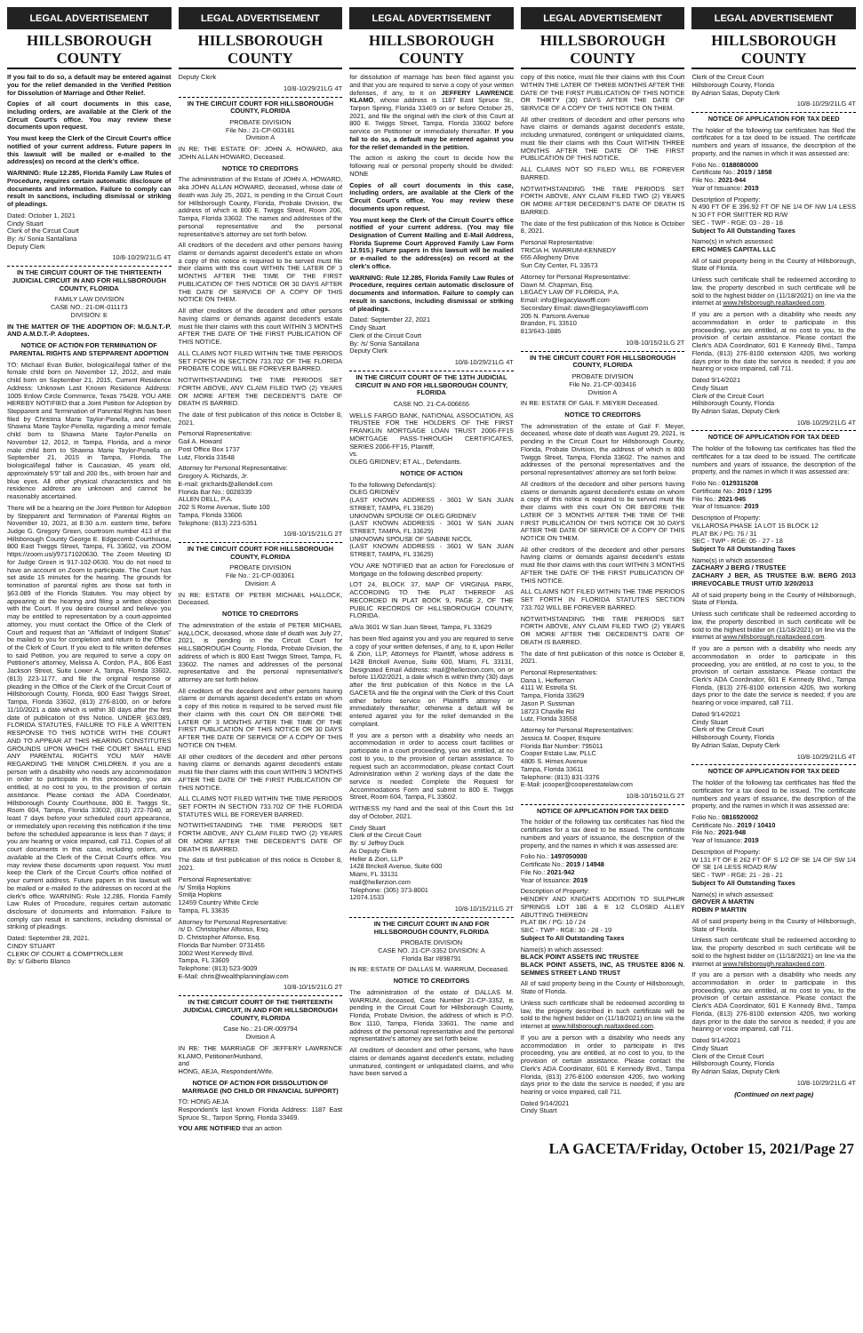LEGAL ADVERTISEMENT
HILLSBOROUGH COUNTY
If you fail to do so, a default may be entered against you for the relief demanded in the Verified Petition for Dissolution of Marriage and Other Relief.
Copies of all court documents in this case, including orders, are available at the Clerk of the Circuit Court's office. You may review these documents upon request.
You must keep the Clerk of the Circuit Court's office notified of your current address. Future papers in this lawsuit will be mailed or e-mailed to the address(es) on record at the clerk's office.
WARNING: Rule 12.285, Florida Family Law Rules of Procedure, requires certain automatic disclosure of documents and information. Failure to comply can result in sanctions, including dismissal or striking of pleadings.
Dated: October 1, 2021
Cindy Stuart
Clerk of the Circuit Court
By: /s/ Sonia Santallana
Deputy Clerk
10/8-10/29/21LG 4T
IN THE CIRCUIT COURT OF THE THIRTEENTH JUDICIAL CIRCUIT IN AND FOR HILLSBOROUGH COUNTY, FLORIDA
FAMILY LAW DIVISION
CASE NO.: 21-DR-011173
DIVISION: E
IN THE MATTER OF THE ADOPTION OF: M.G.N.T.-P. AND A.M.D.T.-P. Adoptees.
NOTICE OF ACTION FOR TERMINATION OF PARENTAL RIGHTS AND STEPPARENT ADOPTION
TO: Michael Evan Butler, biological/legal father of the female child born on November 12, 2012, and male child born on September 21, 2015, Current Residence Address: Unknown Last Known Residence Address: 1005 Enlow Circle Commerce, Texas 75428. YOU ARE HEREBY NOTIFIED that a Joint Petition for Adoption by Stepparent and Termination of Parental Rights has been filed by Christina Marie Taylor-Penella, and mother, Shawna Marie Taylor-Penella, regarding a minor female child born to Shawna Marie Taylor-Penella on November 12, 2012, in Tampa, Florida, and a minor male child born to Shawna Marie Taylor-Penella on September 21, 2015 in Tampa, Florida. The biological/legal father is Caucasian, 45 years old, approximately 5'9" tall and 200 lbs., with brown hair and blue eyes. All other physical characteristics and his residence address are unknown and cannot be reasonably ascertained.
There will be a hearing on the Joint Petition for Adoption by Stepparent and Termination of Parental Rights on November 10, 2021, at 8:30 a.m. eastern time, before Judge G. Gregory Green, courtroom number 413 of the Hillsborough County George E. Edgecomb Courthouse, 800 East Twiggs Street, Tampa, FL 33602, via ZOOM https://zoom.us/j/97171020630. The Zoom Meeting ID for Judge Green is 917-102-0630. You do not need to have an account on Zoom to participate. The Court has set aside 15 minutes for the hearing. The grounds for termination of parental rights are those set forth in §63.089 of the Florida Statutes. You may object by appearing at the hearing and filing a written objection with the Court. If you desire counsel and believe you may be entitled to representation by a court-appointed attorney, you must contact the Office of the Clerk of Court and request that an "Affidavit of Indigent Status" be mailed to you for completion and return to the Office of the Clerk of Court. If you elect to file written defenses to said Petition, you are required to serve a copy on Petitioner's attorney, Melissa A. Cordon, P.A., 806 East Jackson Street, Suite Lower A, Tampa, Florida 33602, (813) 223-1177, and file the original response or pleading in the Office of the Clerk of the Circuit Court of Hillsborough County, Florida, 800 East Twiggs Street, Tampa, Florida 33602, (813) 276-8100, on or before 11/10/2021 a date which is within 30 days after the first date of publication of this Notice. UNDER §63.089, FLORIDA STATUTES, FAILURE TO FILE A WRITTEN RESPONSE TO THIS NOTICE WITH THE COURT AND TO APPEAR AT THIS HEARING CONSTITUTES GROUNDS UPON WHICH THE COURT SHALL END ANY PARENTAL RIGHTS YOU MAY HAVE REGARDING THE MINOR CHILDREN. If you are a person with a disability who needs any accommodation in order to participate in this proceeding, you are entitled, at no cost to you, to the provision of certain assistance. Please contact the ADA Coordinator, Hillsborough County Courthouse, 800 E. Twiggs St., Room 604, Tampa, Florida 33602, (813) 272-7040, at least 7 days before your scheduled court appearance, or immediately upon receiving this notification if the time before the scheduled appearance is less than 7 days; if you are hearing or voice impaired, call 711. Copies of all court documents in this case, including orders, are available at the Clerk of the Circuit Court's office. You may review these documents upon request. You must keep the Clerk of the Circuit Court's office notified of your current address. Future papers in this lawsuit will be mailed or e-mailed to the addresses on record at the clerk's office. WARNING: Rule 12.285, Florida Family Law Rules of Procedure, requires certain automatic disclosure of documents and information. Failure to comply can result in sanctions, including dismissal or striking of pleadings.
Dated: September 28, 2021.
CINDY STUART
CLERK OF COURT & COMPTROLLER
By: s/ Gilberto Blanco
LEGAL ADVERTISEMENT
HILLSBOROUGH COUNTY
Deputy Clerk
10/8-10/29/21LG 4T
IN THE CIRCUIT COURT FOR HILLSBOROUGH COUNTY, FLORIDA
PROBATE DIVISION
File No.: 21-CP-003181
Division A
IN RE: THE ESTATE OF: JOHN A. HOWARD, aka JOHN ALLAN HOWARD, Deceased.
NOTICE TO CREDITORS
The administration of the Estate of JOHN A. HOWARD, aka JOHN ALLAN HOWARD, deceased, whose date of death was July 25, 2021, is pending in the Circuit Court for Hillsborough County, Florida, Probate Division, the address of which is 800 E. Twiggs Street, Room 206, Tampa, Florida 33602. The names and addresses of the personal representative and the personal representative's attorney are set forth below.
All creditors of the decedent and other persons having claims or demands against decedent's estate on whom a copy of this notice is required to be served must file their claims with this court WITHIN THE LATER OF 3 MONTHS AFTER THE TIME OF THE FIRST PUBLICATION OF THIS NOTICE OR 30 DAYS AFTER THE DATE OF SERVICE OF A COPY OF THIS NOTICE ON THEM.
All other creditors of the decedent and other persons having claims or demands against decedent's estate must file their claims with this court WITHIN 3 MONTHS AFTER THE DATE OF THE FIRST PUBLICATION OF THIS NOTICE.
ALL CLAIMS NOT FILED WITHIN THE TIME PERIODS SET FORTH IN SECTION 733.702 OF THE FLORIDA PROBATE CODE WILL BE FOREVER BARRED.
NOTWITHSTANDING THE TIME PERIODS SET FORTH ABOVE, ANY CLAIM FILED TWO (2) YEARS OR MORE AFTER THE DECEDENT'S DATE OF DEATH IS BARRED.
The date of first publication of this notice is October 8, 2021.
Personal Representative:
Gail A. Howard
Post Office Box 1737
Lutz, Florida 33548
Attorney for Personal Representative:
Gregory A. Richards, Jr.
E-mail: grichards@allendell.com
Florida Bar No.: 0028339
ALLEN DELL, P.A.
202 S Rome Avenue, Suite 100
Tampa, Florida 33606
Telephone: (813) 223-5351
10/8-10/15/21LG 2T
IN THE CIRCUIT COURT FOR HILLSBOROUGH COUNTY, FLORIDA
PROBATE DIVISION
File No.: 21-CP-003061
Division: A
IN RE: ESTATE OF PETER MICHAEL HALLOCK, Deceased.
NOTICE TO CREDITORS
The administration of the estate of PETER MICHAEL HALLOCK, deceased, whose date of death was July 27, 2021, is pending in the Circuit Court for HILLSBOROUGH County, Florida, Probate Division, the address of which is 800 East Twiggs Street, Tampa, FL 33602. The names and addresses of the personal representative and the personal representative's attorney are set forth below.
All creditors of the decedent and other persons having claims or demands against decedent's estate on whom a copy of this notice is required to be served must file their claims with this court ON OR BEFORE THE LATER OF 3 MONTHS AFTER THE TIME OF THE FIRST PUBLICATION OF THIS NOTICE OR 30 DAYS AFTER THE DATE OF SERVICE OF A COPY OF THIS NOTICE ON THEM.
All other creditors of the decedent and other persons having claims or demands against decedent's estate must file their claims with this court WITHIN 3 MONTHS AFTER THE DATE OF THE FIRST PUBLICATION OF THIS NOTICE.
ALL CLAIMS NOT FILED WITHIN THE TIME PERIODS SET FORTH IN SECTION 733.702 OF THE FLORIDA STATUTES WILL BE FOREVER BARRED.
NOTWITHSTANDING THE TIME PERIODS SET FORTH ABOVE, ANY CLAIM FILED TWO (2) YEARS OR MORE AFTER THE DECEDENT'S DATE OF DEATH IS BARRED.
The date of first publication of this notice is October 8, 2021.
Personal Representative:
/s/ Smilja Hopkins
Smilja Hopkins
12459 Country White Circle
Tampa, FL 33635
Attorney for Personal Representative:
/s/ D. Christopher Alfonso, Esq.
D. Christopher Alfonso, Esq.
Florida Bar Number: 0731455
3002 West Kennedy Blvd.
Tampa, FL 33609
Telephone: (813) 523-9009
E-Mail: chris@wealthplanninglaw.com
10/8-10/15/21LG 2T
IN THE CIRCUIT COURT OF THE THIRTEENTH JUDICIAL CIRCUIT, IN AND FOR HILLSBOROUGH COUNTY, FLORIDA
Case No.: 21-DR-009794
Division A
IN RE: THE MARRIAGE OF JEFFERY LAWRENCE KLAMO, Petitioner/Husband,
and
HONG, AEJA, Respondent/Wife.
NOTICE OF ACTION FOR DISSOLUTION OF MARRIAGE (NO CHILD OR FINANCIAL SUPPORT)
TO: HONG AEJA
Respondent's last known Florida Address: 1187 East Spruce St., Tarpon Spring, Florida 33469.
YOU ARE NOTIFIED that an action
LEGAL ADVERTISEMENT
HILLSBOROUGH COUNTY
for dissolution of marriage has been filed against you and that you are required to serve a copy of your written defenses, if any, to it on JEFFERY LAWRENCE KLAMO, whose address is 1187 East Spruce St., Tarpon Spring, Florida 33469 on or before October 25, 2021, and file the original with the clerk of this Court at 800 E. Twiggs Street, Tampa, Florida 33602 before service on Petitioner or immediately thereafter. If you fail to do so, a default may be entered against you for the relief demanded in the petition.
The action is asking the court to decide how the following real or personal property should be divided: NONE
Copies of all court documents in this case, including orders, are available at the Clerk of the Circuit Court's office. You may review these documents upon request.
You must keep the Clerk of the Circuit Court's office notified of your current address. (You may file Designation of Current Mailing and E-Mail Address, Florida Supreme Court Approved Family Law Form 12.915.) Future papers in this lawsuit will be mailed or e-mailed to the address(es) on record at the clerk's office.
WARNING: Rule 12.285, Florida Family Law Rules of Procedure, requires certain automatic disclosure of documents and information. Failure to comply can result in sanctions, including dismissal or striking of pleadings.
Dated: September 22, 2021
Cindy Stuart
Clerk of the Circuit Court
By: /s/ Sonia Santallana
Deputy Clerk
10/8-10/29/21LG 4T
IN THE CIRCUIT COURT OF THE 13TH JUDICIAL CIRCUIT IN AND FOR HILLSBOROUGH COUNTY, FLORIDA
CASE NO. 21-CA-006655
WELLS FARGO BANK, NATIONAL ASSOCIATION, AS TRUSTEE FOR THE HOLDERS OF THE FIRST FRANKLIN MORTGAGE LOAN TRUST 2006-FF15 MORTGAGE PASS-THROUGH CERTIFICATES, SERIES 2006-FF15, Plaintiff,
vs.
OLEG GRIDNEV; ET AL., Defendants.
NOTICE OF ACTION
To the following Defendant(s):
OLEG GRIDNEV
(LAST KNOWN ADDRESS - 3601 W SAN JUAN STREET, TAMPA, FL 33629)
UNKNOWN SPOUSE OF OLEG GRIDNEV
(LAST KNOWN ADDRESS - 3601 W SAN JUAN STREET, TAMPA, FL 33629)
UNKNOWN SPOUSE OF SABINE NICOL
(LAST KNOWN ADDRESS - 3601 W SAN JUAN STREET, TAMPA, FL 33629)
YOU ARE NOTIFIED that an action for Foreclosure of Mortgage on the following described property:
LOT 24, BLOCK 37, MAP OF VIRGINIA PARK, ACCORDING TO THE PLAT THEREOF AS RECORDED IN PLAT BOOK 9, PAGE 2, OF THE PUBLIC RECORDS OF HILLSBOROUGH COUNTY, FLORIDA.
a/k/a 3601 W San Juan Street, Tampa, FL 33629
has been filed against you and you are required to serve a copy of your written defenses, if any, to it, upon Heller & Zion, LLP, Attorneys for Plaintiff, whose address is 1428 Brickell Avenue, Suite 600, Miami, FL 33131, Designated Email Address: mail@hellerzion.com, on or before 11/02/2021, a date which is within thirty (30) days after the first publication of this Notice in the LA GACETA and file the original with the Clerk of this Court either before service on Plaintiff's attorney or immediately thereafter; otherwise a default will be entered against you for the relief demanded in the complaint.
If you are a person with a disability who needs an accommodation in order to access court facilities or participate in a court proceeding, you are entitled, at no cost to you, to the provision of certain assistance. To request such an accommodation, please contact Court Administration within 2 working days of the date the service is needed: Complete the Request for Accommodations Form and submit to 800 E. Twiggs Street, Room 604, Tampa, FL 33602.
WITNESS my hand and the seal of this Court this 1st day of October, 2021.
Cindy Stuart
Clerk of the Circuit Court
By: s/ Jeffrey Duck
As Deputy Clerk
Heller & Zion, LLP
1428 Brickell Avenue, Suite 600
Miami, FL 33131
mail@hellerzion.com
Telephone: (305) 373-8001
12074.1533
10/8-10/15/21LG 2T
IN THE CIRCUIT COURT IN AND FOR HILLSBOROUGH COUNTY, FLORIDA
PROBATE DIVISION
CASE NO. 21-CP-3352 DIVISION: A
Florida Bar #898791
IN RE: ESTATE OF DALLAS M. WARRUM, Deceased.
NOTICE TO CREDITORS
The administration of the estate of DALLAS M. WARRUM, deceased, Case Number 21-CP-3352, is pending in the Circuit Court for Hillsborough County, Florida, Probate Division, the address of which is P.O. Box 1110, Tampa, Florida 33601. The name and address of the personal representative and the personal representative's attorney are set forth below.
All creditors of decedent and other persons, who have claims or demands against decedent's estate, including unmatured, contingent or unliquidated claims, and who have been served a
LEGAL ADVERTISEMENT
HILLSBOROUGH COUNTY
copy of this notice, must file their claims with this Court WITHIN THE LATER OF THREE MONTHS AFTER THE DATE OF THE FIRST PUBLICATION OF THIS NOTICE OR THIRTY (30) DAYS AFTER THE DATE OF SERVICE OF A COPY OF THIS NOTICE ON THEM.
All other creditors of decedent and other persons who have claims or demands against decedent's estate, including unmatured, contingent or unliquidated claims, must file their claims with this Court WITHIN THREE MONTHS AFTER THE DATE OF THE FIRST PUBLICATION OF THIS NOTICE.
ALL CLAIMS NOT SO FILED WILL BE FOREVER BARRED.
NOTWITHSTANDING THE TIME PERIODS SET FORTH ABOVE, ANY CLAIM FILED TWO (2) YEARS OR MORE AFTER DECEDENT'S DATE OF DEATH IS BARRED.
The date of the first publication of this Notice is October 8, 2021.
Personal Representative:
TRICIA H. WARRUM-KENNEDY
655 Allegheny Drive
Sun City Center, FL 33573
Attorney for Personal Representative:
Dawn M. Chapman, Esq.
LEGACY LAW OF FLORIDA, P.A.
Email: info@legacylawoffl.com
Secondary Email: dawn@legacylawoffl.com
205 N. Parsons Avenue
Brandon, FL 33510
813/643-1885
10/8-10/15/21LG 2T
IN THE CIRCUIT COURT FOR HILLSBOROUGH COUNTY, FLORIDA
PROBATE DIVISION
File No. 21-CP-003416
Division A
IN RE: ESTATE OF GAIL F. MEYER Deceased.
NOTICE TO CREDITORS
The administration of the estate of Gail F. Meyer, deceased, whose date of death was August 29, 2021, is pending in the Circuit Court for Hillsborough County, Florida, Probate Division, the address of which is 800 Twiggs Street, Tampa, Florida 33602. The names and addresses of the personal representatives and the personal representatives' attorney are set forth below.
All creditors of the decedent and other persons having claims or demands against decedent's estate on whom a copy of this notice is required to be served must file their claims with this court ON OR BEFORE THE LATER OF 3 MONTHS AFTER THE TIME OF THE FIRST PUBLICATION OF THIS NOTICE OR 30 DAYS AFTER THE DATE OF SERVICE OF A COPY OF THIS NOTICE ON THEM.
All other creditors of the decedent and other persons having claims or demands against decedent's estate must file their claims with this court WITHIN 3 MONTHS AFTER THE DATE OF THE FIRST PUBLICATION OF THIS NOTICE.
ALL CLAIMS NOT FILED WITHIN THE TIME PERIODS SET FORTH IN FLORIDA STATUTES SECTION 733.702 WILL BE FOREVER BARRED.
NOTWITHSTANDING THE TIME PERIODS SET FORTH ABOVE, ANY CLAIM FILED TWO (2) YEARS OR MORE AFTER THE DECEDENT'S DATE OF DEATH IS BARRED.
The date of first publication of this notice is October 8, 2021.
Personal Representatives:
Dana L. Heffernan
4111 W. Estrella St.
Tampa, Florida 33629
Jason P. Sussman
18723 Chaville Rd
Lutz, Florida 33558
Attorney for Personal Representatives:
Jessica M. Cooper, Esquire
Florida Bar Number: 795011
Cooper Estate Law, PLLC
4805 S. Himes Avenue
Tampa, Florida 33611
Telephone: (813) 831-3376
E-Mail: jcooper@cooperestatelaw.com
10/8-10/15/21LG 2T
NOTICE OF APPLICATION FOR TAX DEED
The holder of the following tax certificates has filed the certificates for a tax deed to be issued. The certificate numbers and years of issuance, the description of the property, and the names in which it was assessed are:
Folio No.: 1497050000
Certificate No.: 2019 / 14948
File No.: 2021-942
Year of Issuance: 2019
Description of Property:
HENDRY AND KNIGHTS ADDITION TO SULPHUR SPRINGS LOT 186 & E 1/2 CLOSED ALLEY ABUTTING THEREON
PLAT BK / PG: 10 / 24
SEC - TWP - RGE: 30 - 28 - 19
Subject To All Outstanding Taxes
Name(s) in which assessed:
BLACK POINT ASSETS INC TRUSTEE
BLACK POINT ASSETS, INC, AS TRUSTEE 8306 N. SEMMES STREET LAND TRUST
All of said property being in the County of Hillsborough, State of Florida.
Unless such certificate shall be redeemed according to law, the property described in such certificate will be sold to the highest bidder on (11/18/2021) on line via the internet at www.hillsborough.realtaxdeed.com.
If you are a person with a disability who needs any accommodation in order to participate in this proceeding, you are entitled, at no cost to you, to the provision of certain assistance. Please contact the Clerk's ADA Coordinator, 601 E Kennedy Blvd., Tampa Florida, (813) 276-8100 extension 4205, two working days prior to the date the service is needed; if you are hearing or voice impaired, call 711.
Dated 9/14/2021
Cindy Stuart
LEGAL ADVERTISEMENT
HILLSBOROUGH COUNTY
Clerk of the Circuit Court
Hillsborough County, Florida
By Adrian Salas, Deputy Clerk
10/8-10/29/21LG 4T
NOTICE OF APPLICATION FOR TAX DEED
The holder of the following tax certificates has filed the certificates for a tax deed to be issued. The certificate numbers and years of issuance, the description of the property, and the names in which it was assessed are:
Folio No.: 0188080000
Certificate No.: 2019 / 1858
File No.: 2021-944
Year of Issuance: 2019
Description of Property:
N 490 FT OF E 396.92 FT OF NE 1/4 OF NW 1/4 LESS N 30 FT FOR SMITTER RD R/W
SEC - TWP - RGE: 03 - 28 - 18
Subject To All Outstanding Taxes
Name(s) in which assessed:
ERC HOMES CAPITAL LLC
All of said property being in the County of Hillsborough, State of Florida.
Unless such certificate shall be redeemed according to law, the property described in such certificate will be sold to the highest bidder on (11/18/2021) on line via the internet at www.hillsborough.realtaxdeed.com.
If you are a person with a disability who needs any accommodation in order to participate in this proceeding, you are entitled, at no cost to you, to the provision of certain assistance. Please contact the Clerk's ADA Coordinator, 601 E Kennedy Blvd., Tampa Florida, (813) 276-8100 extension 4205, two working days prior to the date the service is needed; if you are hearing or voice impaired, call 711.
Dated 9/14/2021
Cindy Stuart
Clerk of the Circuit Court
Hillsborough County, Florida
By Adrian Salas, Deputy Clerk
10/8-10/29/21LG 4T
NOTICE OF APPLICATION FOR TAX DEED
The holder of the following tax certificates has filed the certificates for a tax deed to be issued. The certificate numbers and years of issuance, the description of the property, and the names in which it was assessed are:
Folio No.: 0129315208
Certificate No.: 2019 / 1295
File No.: 2021-945
Year of Issuance: 2019
Description of Property:
VILLAROSA PHASE 1A LOT 15 BLOCK 12
PLAT BK / PG: 76 / 31
SEC - TWP - RGE: 05 - 27 - 18
Subject To All Outstanding Taxes
Name(s) in which assessed:
ZACHARY J BERG / TRUSTEE
ZACHARY J BER, AS TRUSTEE B.W. BERG 2013 IRREVOCABLE TRUST U/T/D 3/20/2013
All of said property being in the County of Hillsborough, State of Florida.
Unless such certificate shall be redeemed according to law, the property described in such certificate will be sold to the highest bidder on (11/18/2021) on line via the internet at www.hillsborough.realtaxdeed.com.
If you are a person with a disability who needs any accommodation in order to participate in this proceeding, you are entitled, at no cost to you, to the provision of certain assistance. Please contact the Clerk's ADA Coordinator, 601 E Kennedy Blvd., Tampa Florida, (813) 276-8100 extension 4205, two working days prior to the date the service is needed; if you are hearing or voice impaired, call 711.
Dated 9/14/2021
Cindy Stuart
Clerk of the Circuit Court
Hillsborough County, Florida
By Adrian Salas, Deputy Clerk
10/8-10/29/21LG 4T
NOTICE OF APPLICATION FOR TAX DEED
The holder of the following tax certificates has filed the certificates for a tax deed to be issued. The certificate numbers and years of issuance, the description of the property, and the names in which it was assessed are:
Folio No.: 0816920002
Certificate No.: 2019 / 10410
File No.: 2021-948
Year of Issuance: 2019
Description of Property:
W 131 FT OF E 262 FT OF S 1/2 OF SE 1/4 OF SW 1/4 OF SE 1/4 LESS ROAD R/W
SEC - TWP - RGE: 21 - 28 - 21
Subject To All Outstanding Taxes
Name(s) in which assessed:
GROVER A MARTIN
ROBIN P MARTIN
All of said property being in the County of Hillsborough, State of Florida.
Unless such certificate shall be redeemed according to law, the property described in such certificate will be sold to the highest bidder on (11/18/2021) on line via the internet at www.hillsborough.realtaxdeed.com.
If you are a person with a disability who needs any accommodation in order to participate in this proceeding, you are entitled, at no cost to you, to the provision of certain assistance. Please contact the Clerk's ADA Coordinator, 601 E Kennedy Blvd., Tampa Florida, (813) 276-8100 extension 4205, two working days prior to the date the service is needed; if you are hearing or voice impaired, call 711.
Dated 9/14/2021
Cindy Stuart
Clerk of the Circuit Court
Hillsborough County, Florida
By Adrian Salas, Deputy Clerk
10/8-10/29/21LG 4T
(Continued on next page)
LA GACETA/Friday, October 15, 2021/Page 27